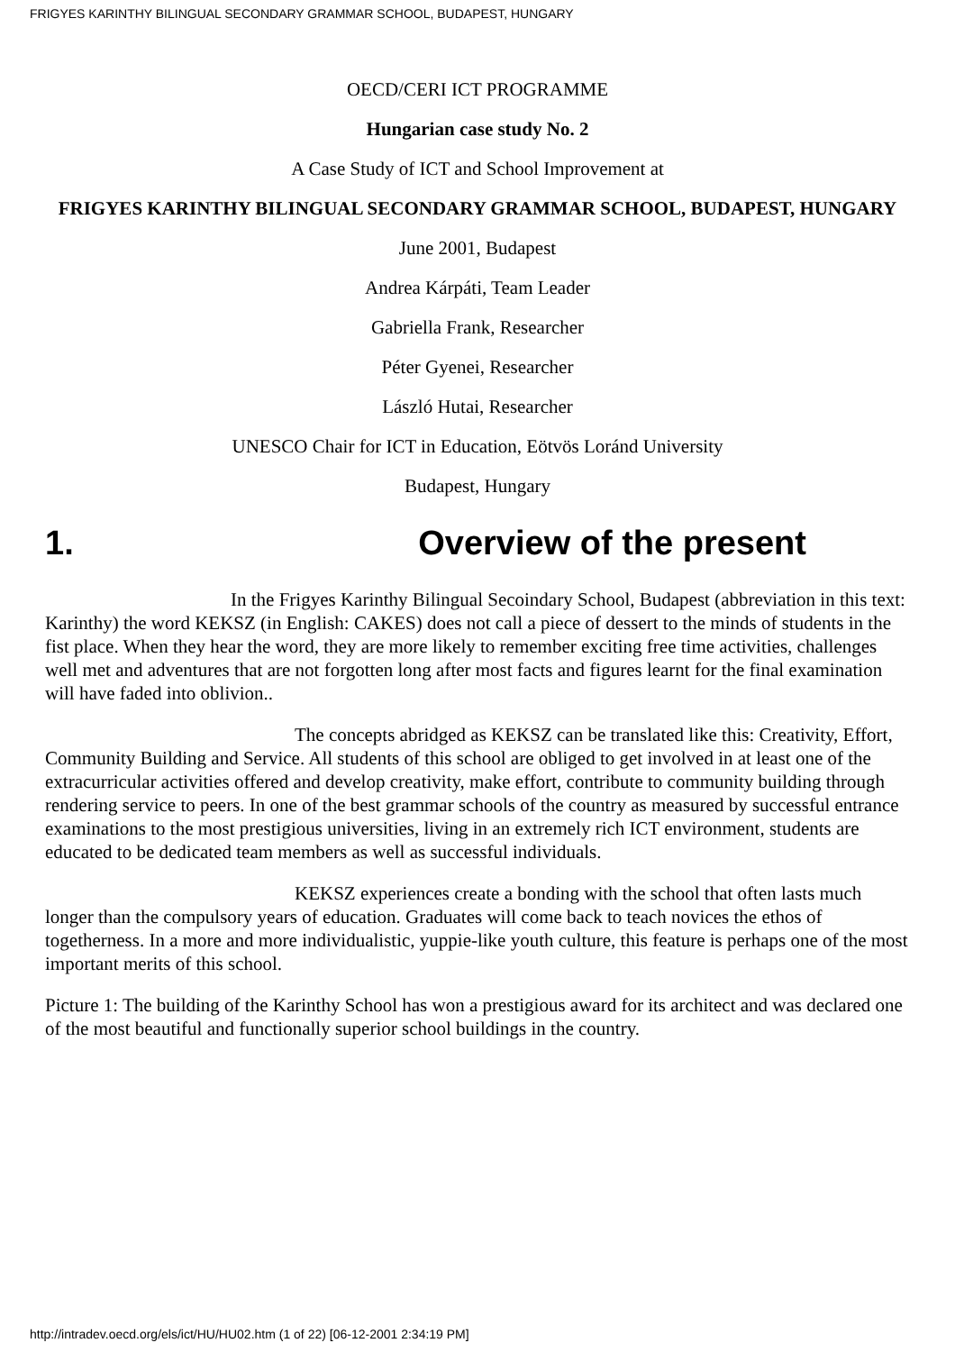FRIGYES KARINTHY BILINGUAL SECONDARY GRAMMAR SCHOOL, BUDAPEST, HUNGARY
OECD/CERI ICT PROGRAMME
Hungarian case study No. 2
A Case Study of ICT and School Improvement at
FRIGYES KARINTHY BILINGUAL SECONDARY GRAMMAR SCHOOL, BUDAPEST, HUNGARY
June 2001, Budapest
Andrea Kárpáti, Team Leader
Gabriella Frank, Researcher
Péter Gyenei, Researcher
László Hutai, Researcher
UNESCO Chair for ICT in Education, Eötvös Loránd University
Budapest, Hungary
1. Overview of the present
In the Frigyes Karinthy Bilingual Secoindary School, Budapest (abbreviation in this text: Karinthy) the word KEKSZ (in English: CAKES) does not call a piece of dessert to the minds of students in the fist place. When they hear the word, they are more likely to remember exciting free time activities, challenges well met and adventures that are not forgotten long after most facts and figures learnt for the final examination will have faded into oblivion..
The concepts abridged as KEKSZ can be translated like this: Creativity, Effort, Community Building and Service. All students of this school are obliged to get involved in at least one of the extracurricular activities offered and develop creativity, make effort, contribute to community building through rendering service to peers. In one of the best grammar schools of the country as measured by successful entrance examinations to the most prestigious universities, living in an extremely rich ICT environment, students are educated to be dedicated team members as well as successful individuals.
KEKSZ experiences create a bonding with the school that often lasts much longer than the compulsory years of education. Graduates will come back to teach novices the ethos of togetherness. In a more and more individualistic, yuppie-like youth culture, this feature is perhaps one of the most important merits of this school.
Picture 1: The building of the Karinthy School has won a prestigious award for its architect and was declared one of the most beautiful and functionally superior school buildings in the country.
http://intradev.oecd.org/els/ict/HU/HU02.htm (1 of 22) [06-12-2001 2:34:19 PM]